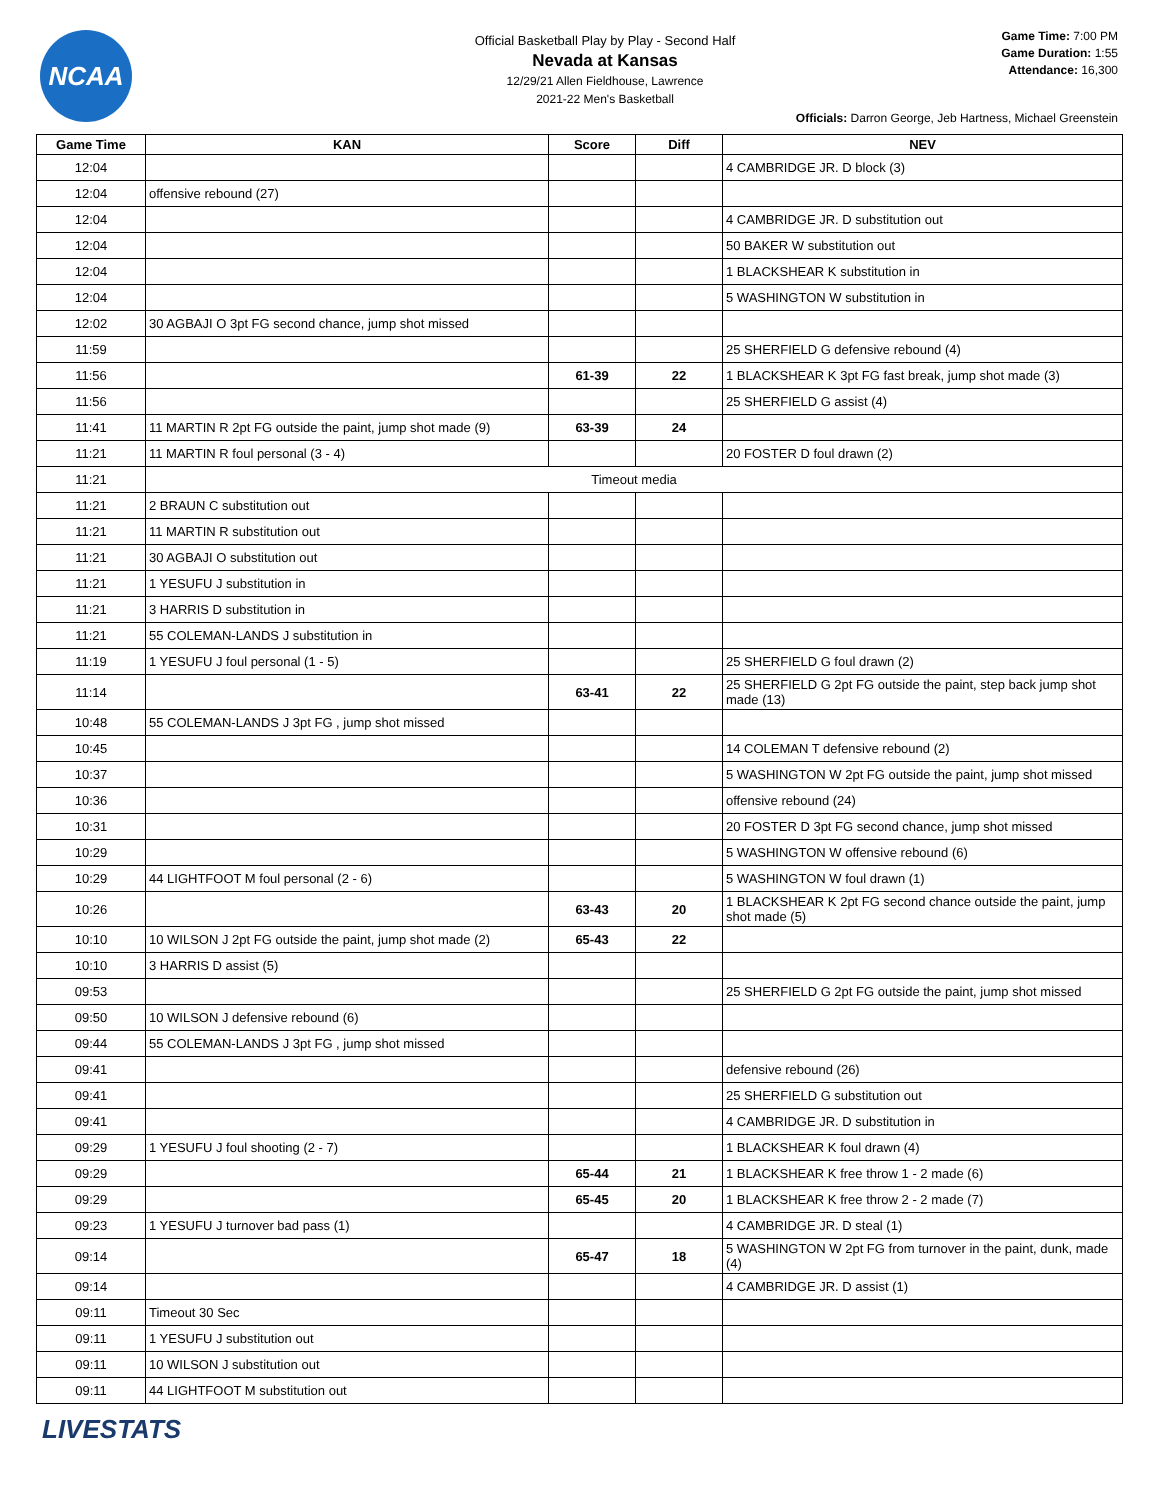NCAA
Official Basketball Play by Play - Second Half
Nevada at Kansas
12/29/21 Allen Fieldhouse, Lawrence
2021-22 Men's Basketball
Game Time: 7:00 PM
Game Duration: 1:55
Attendance: 16,300
Officials: Darron George, Jeb Hartness, Michael Greenstein
| Game Time | KAN | Score | Diff | NEV |
| --- | --- | --- | --- | --- |
| 12:04 | | | | 4 CAMBRIDGE JR. D block (3) |
| 12:04 | offensive rebound (27) | | | |
| 12:04 | | | | 4 CAMBRIDGE JR. D substitution out |
| 12:04 | | | | 50 BAKER W substitution out |
| 12:04 | | | | 1 BLACKSHEAR K substitution in |
| 12:04 | | | | 5 WASHINGTON W substitution in |
| 12:02 | 30 AGBAJI O 3pt FG second chance, jump shot missed | | | |
| 11:59 | | | | 25 SHERFIELD G defensive rebound (4) |
| 11:56 | | 61-39 | 22 | 1 BLACKSHEAR K 3pt FG fast break, jump shot made (3) |
| 11:56 | | | | 25 SHERFIELD G assist (4) |
| 11:41 | 11 MARTIN R 2pt FG outside the paint, jump shot made (9) | 63-39 | 24 | |
| 11:21 | 11 MARTIN R foul personal (3 - 4) | | | 20 FOSTER D foul drawn (2) |
| 11:21 | Timeout media | | | |
| 11:21 | 2 BRAUN C substitution out | | | |
| 11:21 | 11 MARTIN R substitution out | | | |
| 11:21 | 30 AGBAJI O substitution out | | | |
| 11:21 | 1 YESUFU J substitution in | | | |
| 11:21 | 3 HARRIS D substitution in | | | |
| 11:21 | 55 COLEMAN-LANDS J substitution in | | | |
| 11:19 | 1 YESUFU J foul personal (1 - 5) | | | 25 SHERFIELD G foul drawn (2) |
| 11:14 | | 63-41 | 22 | 25 SHERFIELD G 2pt FG outside the paint, step back jump shot made (13) |
| 10:48 | 55 COLEMAN-LANDS J 3pt FG , jump shot missed | | | |
| 10:45 | | | | 14 COLEMAN T defensive rebound (2) |
| 10:37 | | | | 5 WASHINGTON W 2pt FG outside the paint, jump shot missed |
| 10:36 | | | | offensive rebound (24) |
| 10:31 | | | | 20 FOSTER D 3pt FG second chance, jump shot missed |
| 10:29 | | | | 5 WASHINGTON W offensive rebound (6) |
| 10:29 | 44 LIGHTFOOT M foul personal (2 - 6) | | | 5 WASHINGTON W foul drawn (1) |
| 10:26 | | 63-43 | 20 | 1 BLACKSHEAR K 2pt FG second chance outside the paint, jump shot made (5) |
| 10:10 | 10 WILSON J 2pt FG outside the paint, jump shot made (2) | 65-43 | 22 | |
| 10:10 | 3 HARRIS D assist (5) | | | |
| 09:53 | | | | 25 SHERFIELD G 2pt FG outside the paint, jump shot missed |
| 09:50 | 10 WILSON J defensive rebound (6) | | | |
| 09:44 | 55 COLEMAN-LANDS J 3pt FG , jump shot missed | | | |
| 09:41 | | | | defensive rebound (26) |
| 09:41 | | | | 25 SHERFIELD G substitution out |
| 09:41 | | | | 4 CAMBRIDGE JR. D substitution in |
| 09:29 | 1 YESUFU J foul shooting (2 - 7) | | | 1 BLACKSHEAR K foul drawn (4) |
| 09:29 | | 65-44 | 21 | 1 BLACKSHEAR K free throw 1 - 2 made (6) |
| 09:29 | | 65-45 | 20 | 1 BLACKSHEAR K free throw 2 - 2 made (7) |
| 09:23 | 1 YESUFU J turnover bad pass (1) | | | 4 CAMBRIDGE JR. D steal (1) |
| 09:14 | | 65-47 | 18 | 5 WASHINGTON W 2pt FG from turnover in the paint, dunk, made (4) |
| 09:14 | | | | 4 CAMBRIDGE JR. D assist (1) |
| 09:11 | Timeout 30 Sec | | | |
| 09:11 | 1 YESUFU J substitution out | | | |
| 09:11 | 10 WILSON J substitution out | | | |
| 09:11 | 44 LIGHTFOOT M substitution out | | | |
LIVESTATS